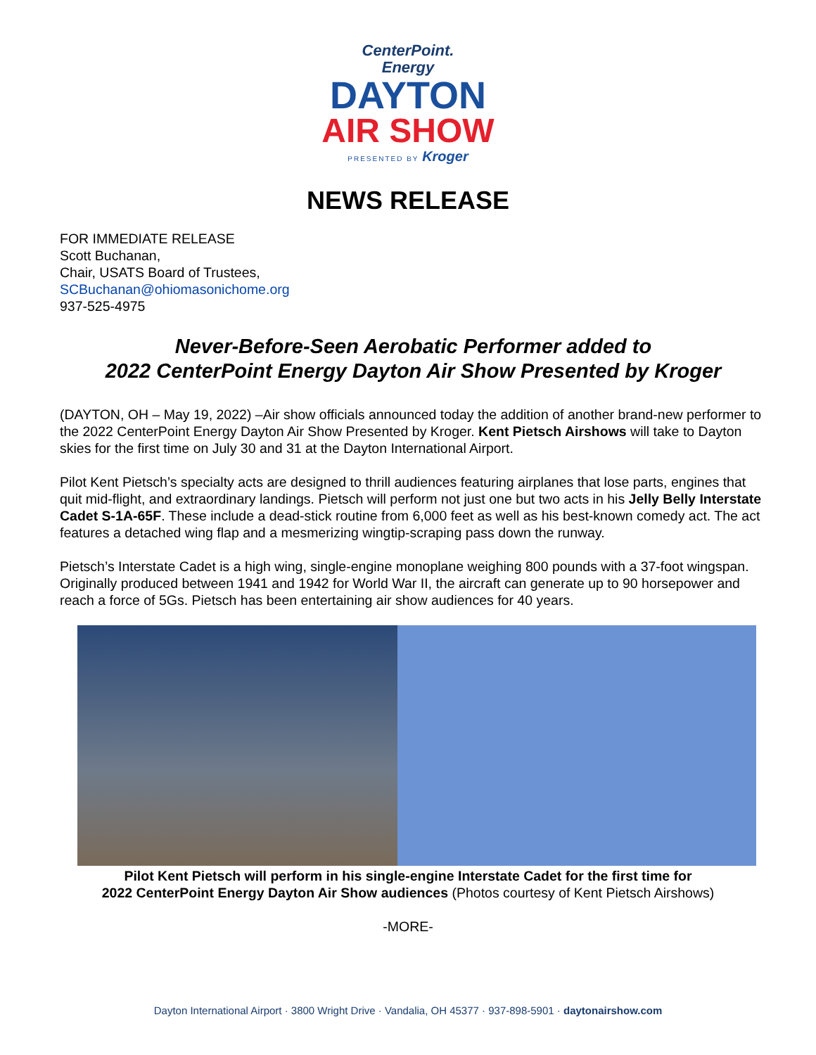CenterPoint.
Energy
DAYTON
AIR SHOW
PRESENTED BY Kroger
NEWS RELEASE
FOR IMMEDIATE RELEASE
Scott Buchanan,
Chair, USATS Board of Trustees,
SCBuchanan@ohiomasonichome.org
937-525-4975
Never-Before-Seen Aerobatic Performer added to
2022 CenterPoint Energy Dayton Air Show Presented by Kroger
(DAYTON, OH – May 19, 2022) –Air show officials announced today the addition of another brand-new performer to the 2022 CenterPoint Energy Dayton Air Show Presented by Kroger. Kent Pietsch Airshows will take to Dayton skies for the first time on July 30 and 31 at the Dayton International Airport.
Pilot Kent Pietsch’s specialty acts are designed to thrill audiences featuring airplanes that lose parts, engines that quit mid-flight, and extraordinary landings. Pietsch will perform not just one but two acts in his Jelly Belly Interstate Cadet S-1A-65F. These include a dead-stick routine from 6,000 feet as well as his best-known comedy act. The act features a detached wing flap and a mesmerizing wingtip-scraping pass down the runway.
Pietsch’s Interstate Cadet is a high wing, single-engine monoplane weighing 800 pounds with a 37-foot wingspan. Originally produced between 1941 and 1942 for World War II, the aircraft can generate up to 90 horsepower and reach a force of 5Gs. Pietsch has been entertaining air show audiences for 40 years.
Pilot Kent Pietsch will perform in his single-engine Interstate Cadet for the first time for
2022 CenterPoint Energy Dayton Air Show audiences (Photos courtesy of Kent Pietsch Airshows)
-MORE-
Dayton International Airport · 3800 Wright Drive · Vandalia, OH 45377 · 937-898-5901 · daytonairshow.com